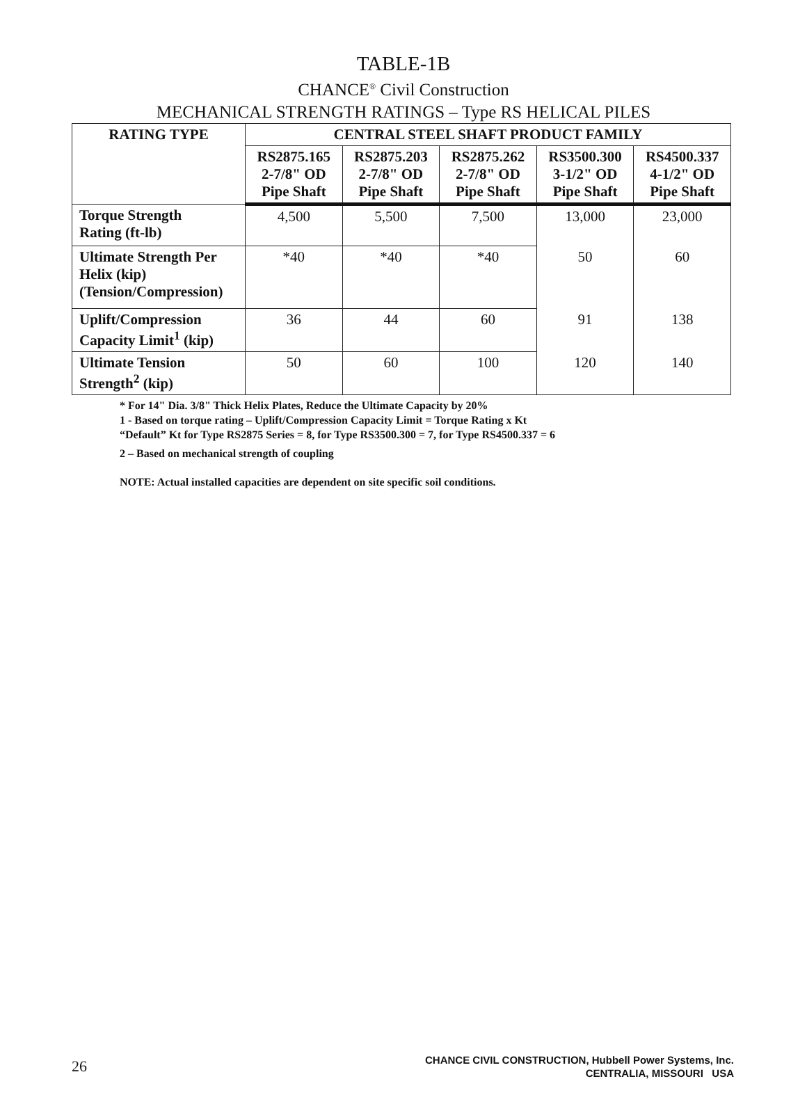TABLE-1B
CHANCE<sup>®</sup> Civil Construction
MECHANICAL STRENGTH RATINGS – Type RS HELICAL PILES
| RATING TYPE | CENTRAL STEEL SHAFT PRODUCT FAMILY | | | | |
| --- | --- | --- | --- | --- | --- |
| | RS2875.165 2-7/8" OD Pipe Shaft | RS2875.203 2-7/8" OD Pipe Shaft | RS2875.262 2-7/8" OD Pipe Shaft | RS3500.300 3-1/2" OD Pipe Shaft | RS4500.337 4-1/2" OD Pipe Shaft |
| Torque Strength Rating (ft-lb) | 4,500 | 5,500 | 7,500 | 13,000 | 23,000 |
| Ultimate Strength Per Helix (kip) (Tension/Compression) | *40 | *40 | *40 | 50 | 60 |
| Uplift/Compression Capacity Limit<sup>1</sup> (kip) | 36 | 44 | 60 | 91 | 138 |
| Ultimate Tension Strength<sup>2</sup> (kip) | 50 | 60 | 100 | 120 | 140 |
* For 14" Dia. 3/8" Thick Helix Plates, Reduce the Ultimate Capacity by 20%
1 - Based on torque rating – Uplift/Compression Capacity Limit = Torque Rating x Kt
“Default” Kt for Type RS2875 Series = 8, for Type RS3500.300 = 7, for Type RS4500.337 = 6
2 – Based on mechanical strength of coupling
NOTE: Actual installed capacities are dependent on site specific soil conditions.
26
CHANCE CIVIL CONSTRUCTION, Hubbell Power Systems, Inc.
CENTRALIA, MISSOURI USA